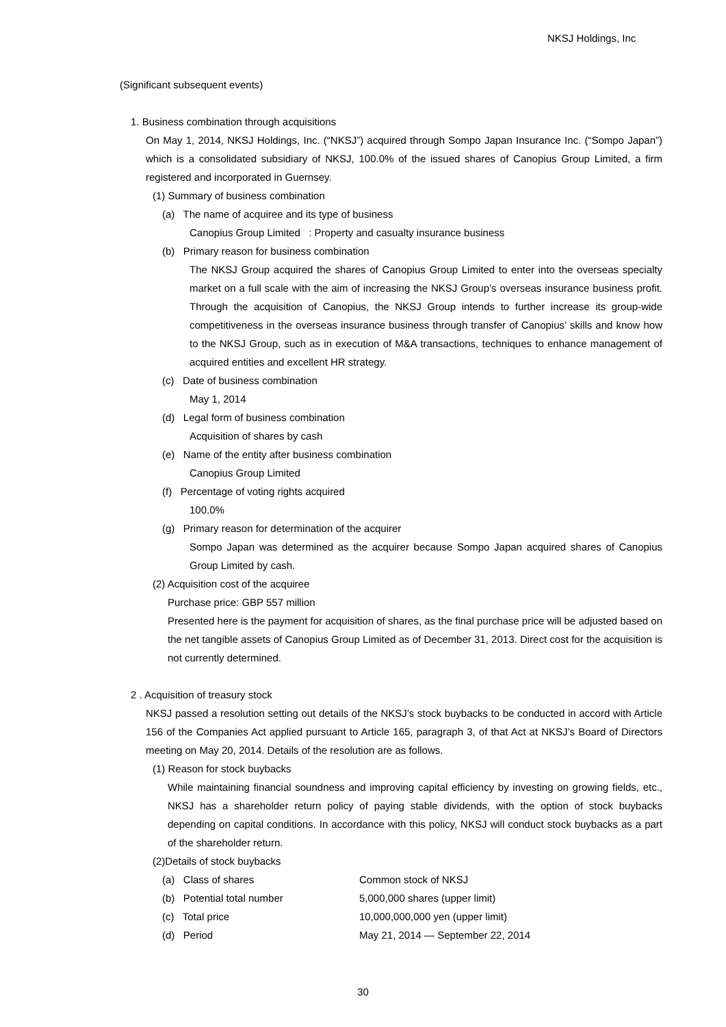NKSJ Holdings, Inc
(Significant subsequent events)
1. Business combination through acquisitions
On May 1, 2014, NKSJ Holdings, Inc. (“NKSJ”) acquired through Sompo Japan Insurance Inc. (“Sompo Japan”) which is a consolidated subsidiary of NKSJ, 100.0% of the issued shares of Canopius Group Limited, a firm registered and incorporated in Guernsey.
(1) Summary of business combination
(a) The name of acquiree and its type of business
Canopius Group Limited : Property and casualty insurance business
(b) Primary reason for business combination
The NKSJ Group acquired the shares of Canopius Group Limited to enter into the overseas specialty market on a full scale with the aim of increasing the NKSJ Group’s overseas insurance business profit. Through the acquisition of Canopius, the NKSJ Group intends to further increase its group-wide competitiveness in the overseas insurance business through transfer of Canopius’ skills and know how to the NKSJ Group, such as in execution of M&A transactions, techniques to enhance management of acquired entities and excellent HR strategy.
(c) Date of business combination
May 1, 2014
(d) Legal form of business combination
Acquisition of shares by cash
(e) Name of the entity after business combination
Canopius Group Limited
(f) Percentage of voting rights acquired
100.0%
(g) Primary reason for determination of the acquirer
Sompo Japan was determined as the acquirer because Sompo Japan acquired shares of Canopius Group Limited by cash.
(2) Acquisition cost of the acquiree
Purchase price: GBP 557 million
Presented here is the payment for acquisition of shares, as the final purchase price will be adjusted based on the net tangible assets of Canopius Group Limited as of December 31, 2013. Direct cost for the acquisition is not currently determined.
2 . Acquisition of treasury stock
NKSJ passed a resolution setting out details of the NKSJ’s stock buybacks to be conducted in accord with Article 156 of the Companies Act applied pursuant to Article 165, paragraph 3, of that Act at NKSJ’s Board of Directors meeting on May 20, 2014. Details of the resolution are as follows.
(1) Reason for stock buybacks
While maintaining financial soundness and improving capital efficiency by investing on growing fields, etc., NKSJ has a shareholder return policy of paying stable dividends, with the option of stock buybacks depending on capital conditions. In accordance with this policy, NKSJ will conduct stock buybacks as a part of the shareholder return.
(2)Details of stock buybacks
(a) Class of shares Common stock of NKSJ
(b) Potential total number 5,000,000 shares (upper limit)
(c) Total price 10,000,000,000 yen (upper limit)
(d) Period May 21, 2014 — September 22, 2014
30